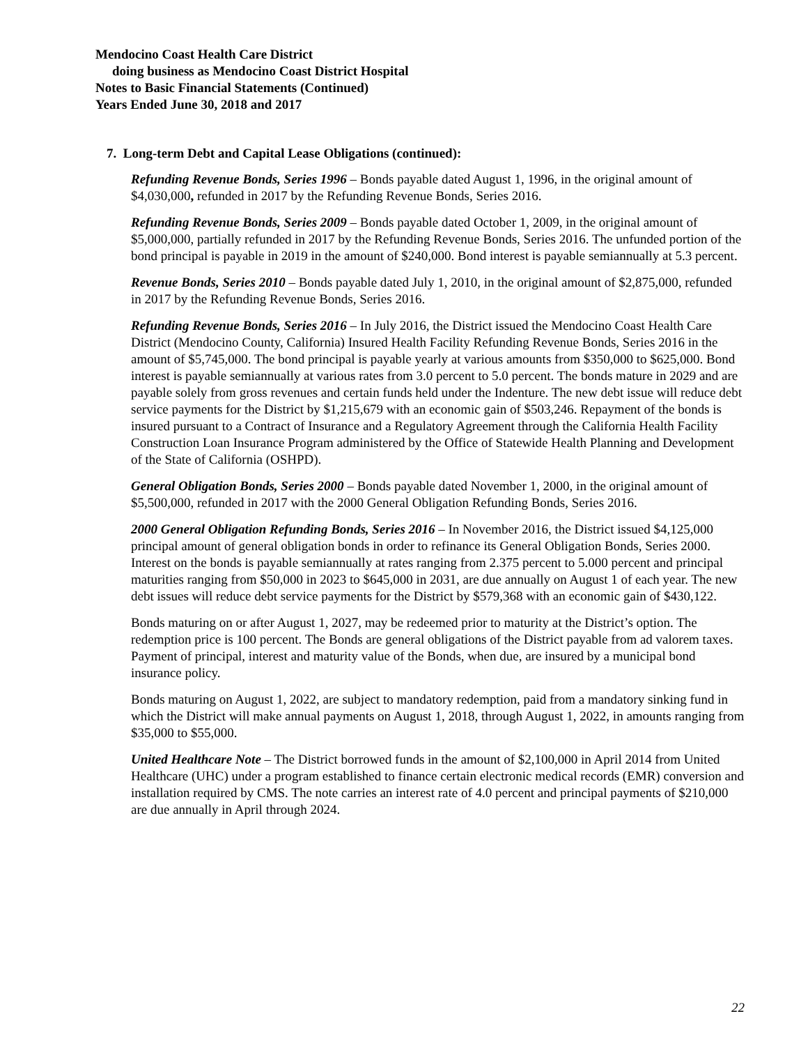Mendocino Coast Health Care District
doing business as Mendocino Coast District Hospital
Notes to Basic Financial Statements (Continued)
Years Ended June 30, 2018 and 2017
7. Long-term Debt and Capital Lease Obligations (continued):
Refunding Revenue Bonds, Series 1996 – Bonds payable dated August 1, 1996, in the original amount of $4,030,000, refunded in 2017 by the Refunding Revenue Bonds, Series 2016.
Refunding Revenue Bonds, Series 2009 – Bonds payable dated October 1, 2009, in the original amount of $5,000,000, partially refunded in 2017 by the Refunding Revenue Bonds, Series 2016. The unfunded portion of the bond principal is payable in 2019 in the amount of $240,000. Bond interest is payable semiannually at 5.3 percent.
Revenue Bonds, Series 2010 – Bonds payable dated July 1, 2010, in the original amount of $2,875,000, refunded in 2017 by the Refunding Revenue Bonds, Series 2016.
Refunding Revenue Bonds, Series 2016 – In July 2016, the District issued the Mendocino Coast Health Care District (Mendocino County, California) Insured Health Facility Refunding Revenue Bonds, Series 2016 in the amount of $5,745,000. The bond principal is payable yearly at various amounts from $350,000 to $625,000. Bond interest is payable semiannually at various rates from 3.0 percent to 5.0 percent. The bonds mature in 2029 and are payable solely from gross revenues and certain funds held under the Indenture. The new debt issue will reduce debt service payments for the District by $1,215,679 with an economic gain of $503,246. Repayment of the bonds is insured pursuant to a Contract of Insurance and a Regulatory Agreement through the California Health Facility Construction Loan Insurance Program administered by the Office of Statewide Health Planning and Development of the State of California (OSHPD).
General Obligation Bonds, Series 2000 – Bonds payable dated November 1, 2000, in the original amount of $5,500,000, refunded in 2017 with the 2000 General Obligation Refunding Bonds, Series 2016.
2000 General Obligation Refunding Bonds, Series 2016 – In November 2016, the District issued $4,125,000 principal amount of general obligation bonds in order to refinance its General Obligation Bonds, Series 2000. Interest on the bonds is payable semiannually at rates ranging from 2.375 percent to 5.000 percent and principal maturities ranging from $50,000 in 2023 to $645,000 in 2031, are due annually on August 1 of each year. The new debt issues will reduce debt service payments for the District by $579,368 with an economic gain of $430,122.
Bonds maturing on or after August 1, 2027, may be redeemed prior to maturity at the District’s option. The redemption price is 100 percent. The Bonds are general obligations of the District payable from ad valorem taxes. Payment of principal, interest and maturity value of the Bonds, when due, are insured by a municipal bond insurance policy.
Bonds maturing on August 1, 2022, are subject to mandatory redemption, paid from a mandatory sinking fund in which the District will make annual payments on August 1, 2018, through August 1, 2022, in amounts ranging from $35,000 to $55,000.
United Healthcare Note – The District borrowed funds in the amount of $2,100,000 in April 2014 from United Healthcare (UHC) under a program established to finance certain electronic medical records (EMR) conversion and installation required by CMS. The note carries an interest rate of 4.0 percent and principal payments of $210,000 are due annually in April through 2024.
22